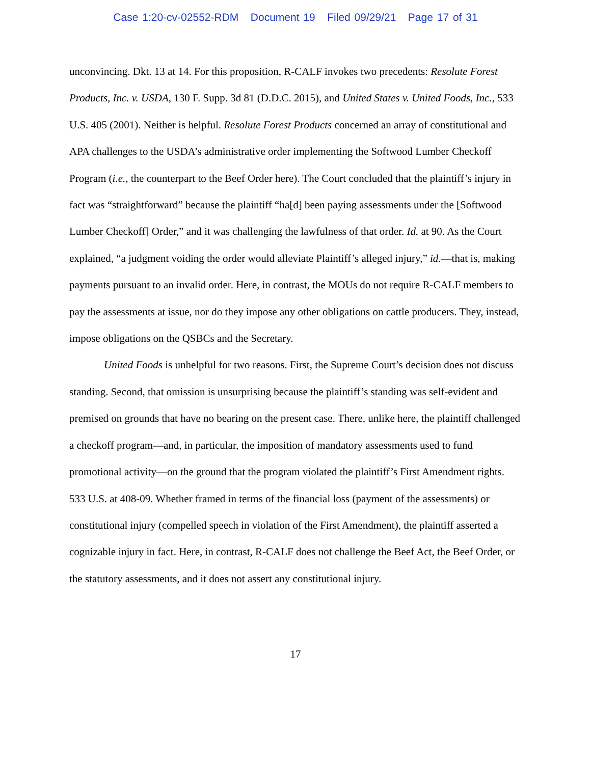Case 1:20-cv-02552-RDM Document 19 Filed 09/29/21 Page 17 of 31
unconvincing. Dkt. 13 at 14. For this proposition, R-CALF invokes two precedents: Resolute Forest Products, Inc. v. USDA, 130 F. Supp. 3d 81 (D.D.C. 2015), and United States v. United Foods, Inc., 533 U.S. 405 (2001). Neither is helpful. Resolute Forest Products concerned an array of constitutional and APA challenges to the USDA’s administrative order implementing the Softwood Lumber Checkoff Program (i.e., the counterpart to the Beef Order here). The Court concluded that the plaintiff’s injury in fact was “straightforward” because the plaintiff “ha[d] been paying assessments under the [Softwood Lumber Checkoff] Order,” and it was challenging the lawfulness of that order. Id. at 90. As the Court explained, “a judgment voiding the order would alleviate Plaintiff’s alleged injury,” id.—that is, making payments pursuant to an invalid order. Here, in contrast, the MOUs do not require R-CALF members to pay the assessments at issue, nor do they impose any other obligations on cattle producers. They, instead, impose obligations on the QSBCs and the Secretary.
United Foods is unhelpful for two reasons. First, the Supreme Court’s decision does not discuss standing. Second, that omission is unsurprising because the plaintiff’s standing was self-evident and premised on grounds that have no bearing on the present case. There, unlike here, the plaintiff challenged a checkoff program—and, in particular, the imposition of mandatory assessments used to fund promotional activity—on the ground that the program violated the plaintiff’s First Amendment rights. 533 U.S. at 408-09. Whether framed in terms of the financial loss (payment of the assessments) or constitutional injury (compelled speech in violation of the First Amendment), the plaintiff asserted a cognizable injury in fact. Here, in contrast, R-CALF does not challenge the Beef Act, the Beef Order, or the statutory assessments, and it does not assert any constitutional injury.
17